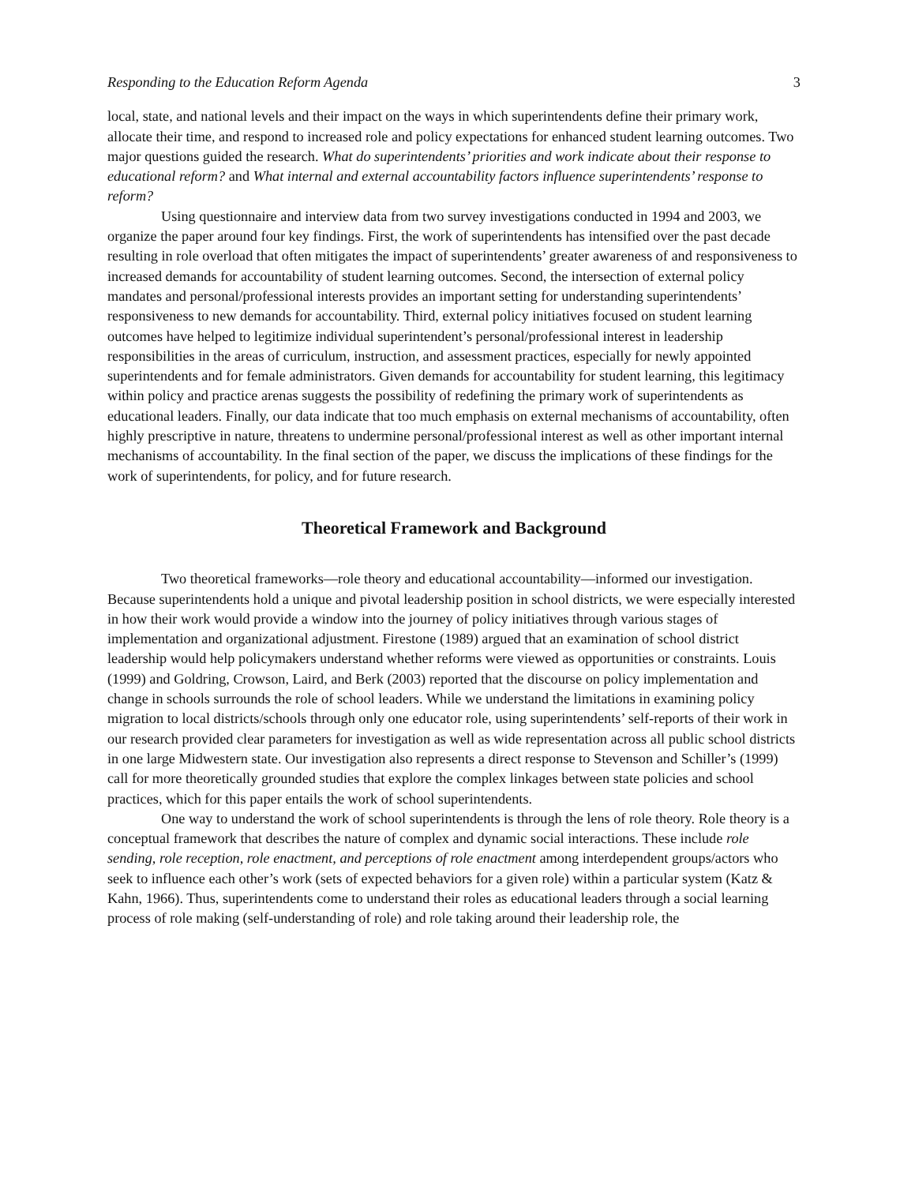Responding to the Education Reform Agenda 3
local, state, and national levels and their impact on the ways in which superintendents define their primary work, allocate their time, and respond to increased role and policy expectations for enhanced student learning outcomes. Two major questions guided the research. What do superintendents’ priorities and work indicate about their response to educational reform? and What internal and external accountability factors influence superintendents’ response to reform?
Using questionnaire and interview data from two survey investigations conducted in 1994 and 2003, we organize the paper around four key findings. First, the work of superintendents has intensified over the past decade resulting in role overload that often mitigates the impact of superintendents’ greater awareness of and responsiveness to increased demands for accountability of student learning outcomes. Second, the intersection of external policy mandates and personal/professional interests provides an important setting for understanding superintendents’ responsiveness to new demands for accountability. Third, external policy initiatives focused on student learning outcomes have helped to legitimize individual superintendent’s personal/professional interest in leadership responsibilities in the areas of curriculum, instruction, and assessment practices, especially for newly appointed superintendents and for female administrators. Given demands for accountability for student learning, this legitimacy within policy and practice arenas suggests the possibility of redefining the primary work of superintendents as educational leaders. Finally, our data indicate that too much emphasis on external mechanisms of accountability, often highly prescriptive in nature, threatens to undermine personal/professional interest as well as other important internal mechanisms of accountability. In the final section of the paper, we discuss the implications of these findings for the work of superintendents, for policy, and for future research.
Theoretical Framework and Background
Two theoretical frameworks—role theory and educational accountability—informed our investigation. Because superintendents hold a unique and pivotal leadership position in school districts, we were especially interested in how their work would provide a window into the journey of policy initiatives through various stages of implementation and organizational adjustment. Firestone (1989) argued that an examination of school district leadership would help policymakers understand whether reforms were viewed as opportunities or constraints. Louis (1999) and Goldring, Crowson, Laird, and Berk (2003) reported that the discourse on policy implementation and change in schools surrounds the role of school leaders. While we understand the limitations in examining policy migration to local districts/schools through only one educator role, using superintendents’ self-reports of their work in our research provided clear parameters for investigation as well as wide representation across all public school districts in one large Midwestern state. Our investigation also represents a direct response to Stevenson and Schiller’s (1999) call for more theoretically grounded studies that explore the complex linkages between state policies and school practices, which for this paper entails the work of school superintendents.
One way to understand the work of school superintendents is through the lens of role theory. Role theory is a conceptual framework that describes the nature of complex and dynamic social interactions. These include role sending, role reception, role enactment, and perceptions of role enactment among interdependent groups/actors who seek to influence each other’s work (sets of expected behaviors for a given role) within a particular system (Katz & Kahn, 1966). Thus, superintendents come to understand their roles as educational leaders through a social learning process of role making (self-understanding of role) and role taking around their leadership role, the